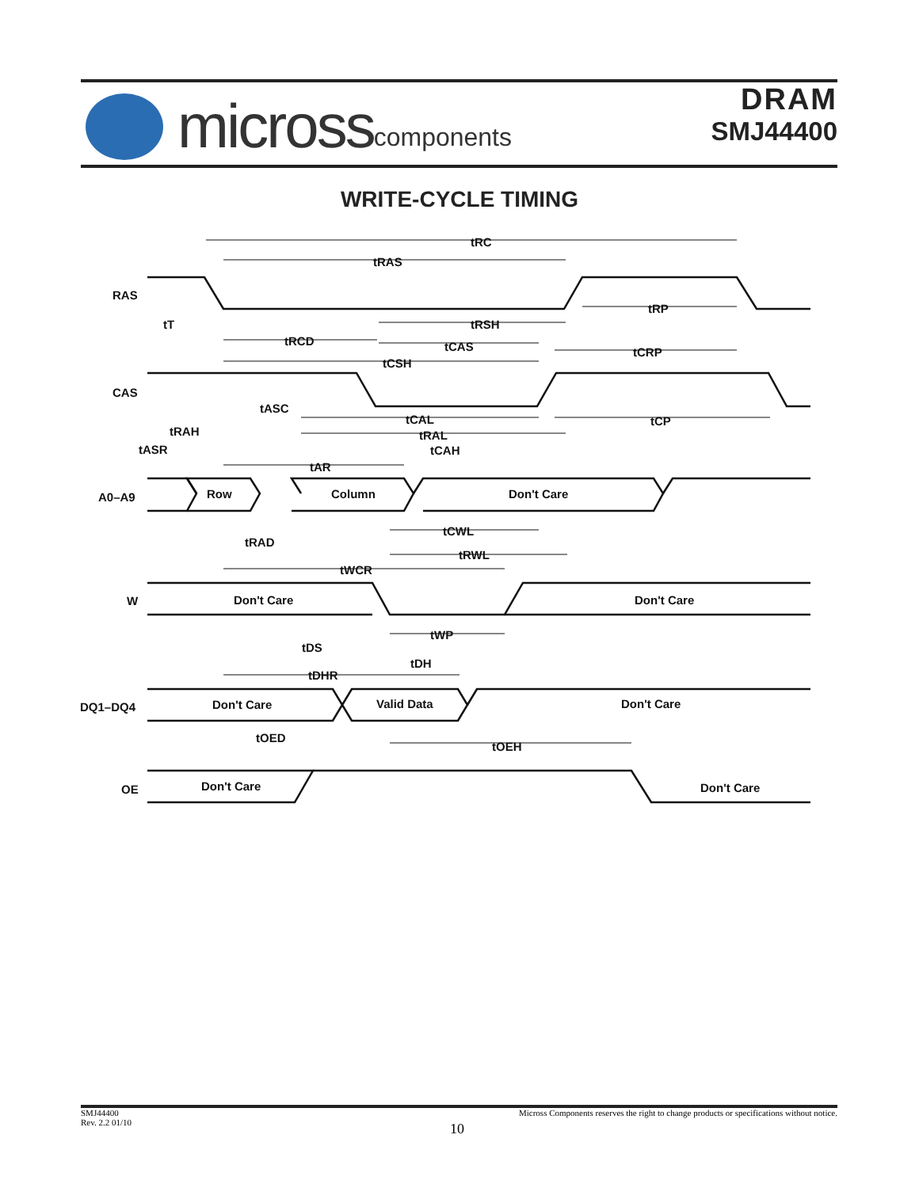micross components
DRAM
SMJ44400
WRITE-CYCLE TIMING
tRC
tRAS
RAS
tT
tRP
tRSH
tRCD
tCAS
tCRP
tCSH
CAS
tASC
tCAL
tCP
tRAH
tRAL
tASR
tCAH
tAR
A0–A9
Row
Column
Don't Care
tCWL
tRAD
tRWL
tWCR
W
Don't Care
Don't Care
tWP
tDS
tDH
tDHR
DQ1–DQ4
Don't Care
Valid Data
Don't Care
tOED
tOEH
OE
Don't Care
Don't Care
SMJ44400
Rev. 2.2 01/10
Micross Components reserves the right to change products or specifications without notice.
10